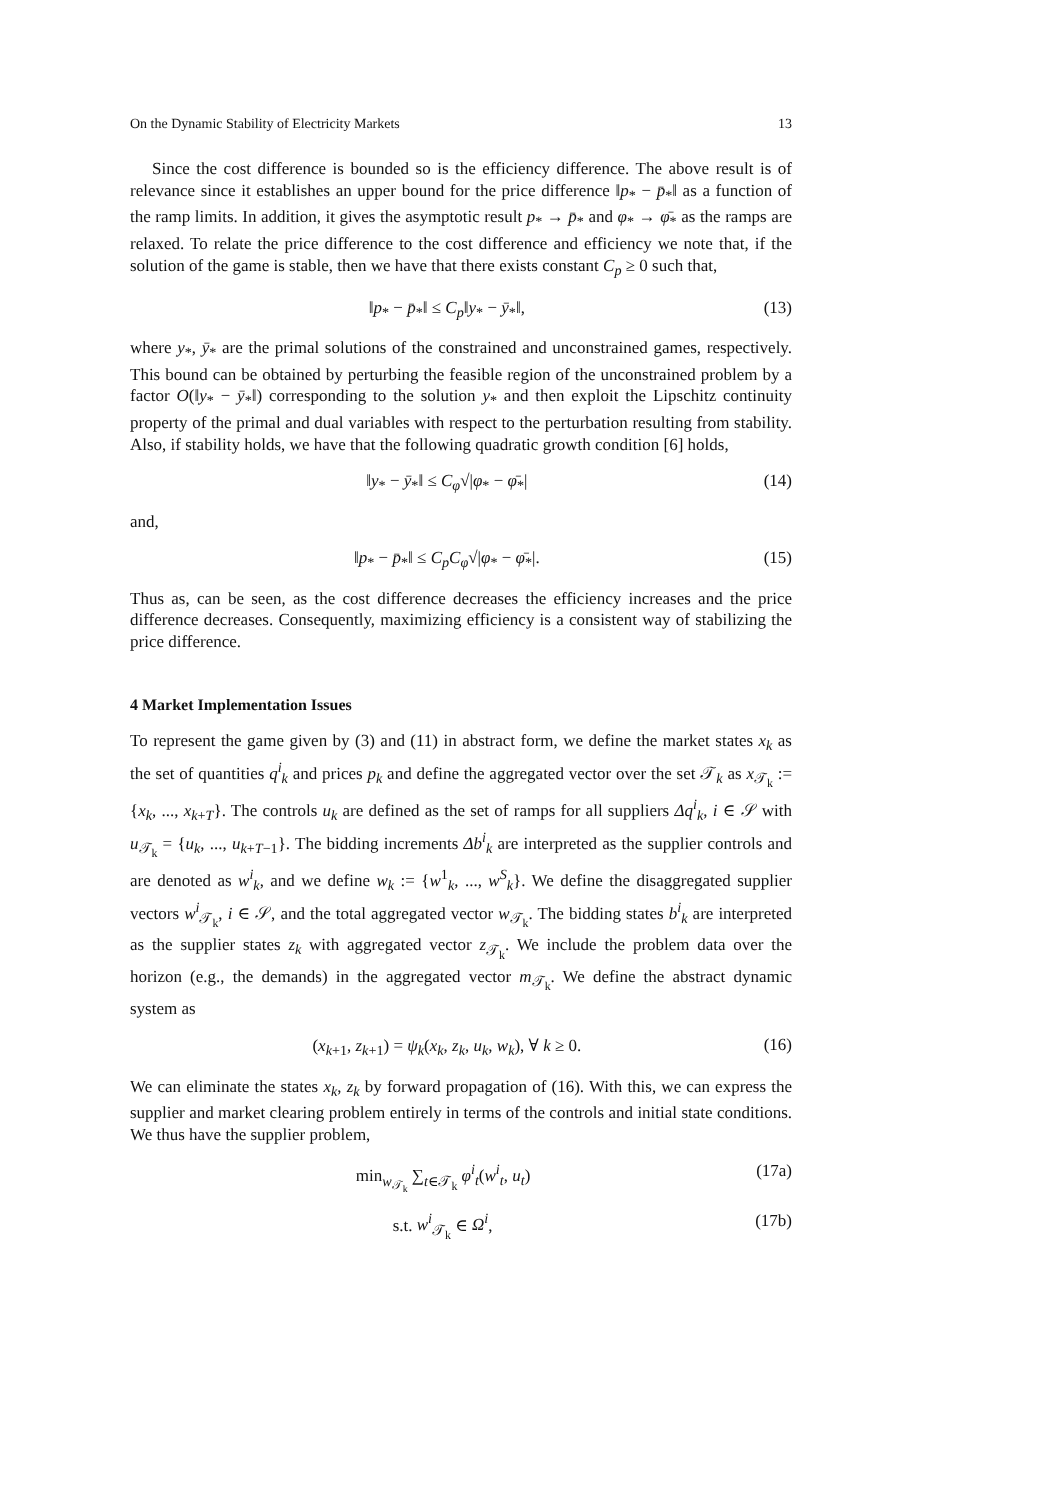On the Dynamic Stability of Electricity Markets 13
Since the cost difference is bounded so is the efficiency difference. The above result is of relevance since it establishes an upper bound for the price difference ‖p<sub>*</sub> − p̄<sub>*</sub>‖ as a function of the ramp limits. In addition, it gives the asymptotic result p<sub>*</sub> → p̄<sub>*</sub> and φ<sub>*</sub> → φ̄<sub>*</sub> as the ramps are relaxed. To relate the price difference to the cost difference and efficiency we note that, if the solution of the game is stable, then we have that there exists constant C<sub>p</sub> ≥ 0 such that,
‖p<sub>*</sub> − p̄<sub>*</sub>‖ ≤ C<sub>p</sub>‖y<sub>*</sub> − ȳ<sub>*</sub>‖, (13)
where y<sub>*</sub>, ȳ<sub>*</sub> are the primal solutions of the constrained and unconstrained games, respectively. This bound can be obtained by perturbing the feasible region of the unconstrained problem by a factor O(‖y<sub>*</sub> − ȳ<sub>*</sub>‖) corresponding to the solution y<sub>*</sub> and then exploit the Lipschitz continuity property of the primal and dual variables with respect to the perturbation resulting from stability. Also, if stability holds, we have that the following quadratic growth condition [6] holds,
‖y<sub>*</sub> − ȳ<sub>*</sub>‖ ≤ C<sub>φ</sub>√|φ<sub>*</sub> − φ̄<sub>*</sub>| (14)
and,
‖p<sub>*</sub> − p̄<sub>*</sub>‖ ≤ C<sub>p</sub>C<sub>φ</sub>√|φ<sub>*</sub> − φ̄<sub>*</sub>|. (15)
Thus as, can be seen, as the cost difference decreases the efficiency increases and the price difference decreases. Consequently, maximizing efficiency is a consistent way of stabilizing the price difference.
4 Market Implementation Issues
To represent the game given by (3) and (11) in abstract form, we define the market states x<sub>k</sub> as the set of quantities q<sup>i</sup><sub>k</sub> and prices p<sub>k</sub> and define the aggregated vector over the set 𝒯<sub>k</sub> as x<sub>𝒯<sub>k</sub></sub> := {x<sub>k</sub>, ..., x<sub>k+T</sub>}. The controls u<sub>k</sub> are defined as the set of ramps for all suppliers Δq<sup>i</sup><sub>k</sub>, i ∈ 𝒮 with u<sub>𝒯<sub>k</sub></sub> = {u<sub>k</sub>, ..., u<sub>k+T−1</sub>}. The bidding increments Δb<sup>i</sup><sub>k</sub> are interpreted as the supplier controls and are denoted as w<sup>i</sup><sub>k</sub>, and we define w<sub>k</sub> := {w<sup>1</sup><sub>k</sub>, ..., w<sup>S</sup><sub>k</sub>}. We define the disaggregated supplier vectors w<sup>i</sup><sub>𝒯<sub>k</sub></sub>, i ∈ 𝒮, and the total aggregated vector w<sub>𝒯<sub>k</sub></sub>. The bidding states b<sup>i</sup><sub>k</sub> are interpreted as the supplier states z<sub>k</sub> with aggregated vector z<sub>𝒯<sub>k</sub></sub>. We include the problem data over the horizon (e.g., the demands) in the aggregated vector m<sub>𝒯<sub>k</sub></sub>. We define the abstract dynamic system as
(x<sub>k+1</sub>, z<sub>k+1</sub>) = ψ<sub>k</sub>(x<sub>k</sub>, z<sub>k</sub>, u<sub>k</sub>, w<sub>k</sub>), ∀ k ≥ 0. (16)
We can eliminate the states x<sub>k</sub>, z<sub>k</sub> by forward propagation of (16). With this, we can express the supplier and market clearing problem entirely in terms of the controls and initial state conditions. We thus have the supplier problem,
min<sub>w<sub>𝒯<sub>k</sub></sub></sub> ∑<sub>t∈𝒯<sub>k</sub></sub> φ<sup>i</sup><sub>t</sub>(w<sup>i</sup><sub>t</sub>, u<sub>t</sub>) (17a)
s.t. w<sup>i</sup><sub>𝒯<sub>k</sub></sub> ∈ Ω<sup>i</sup>, (17b)